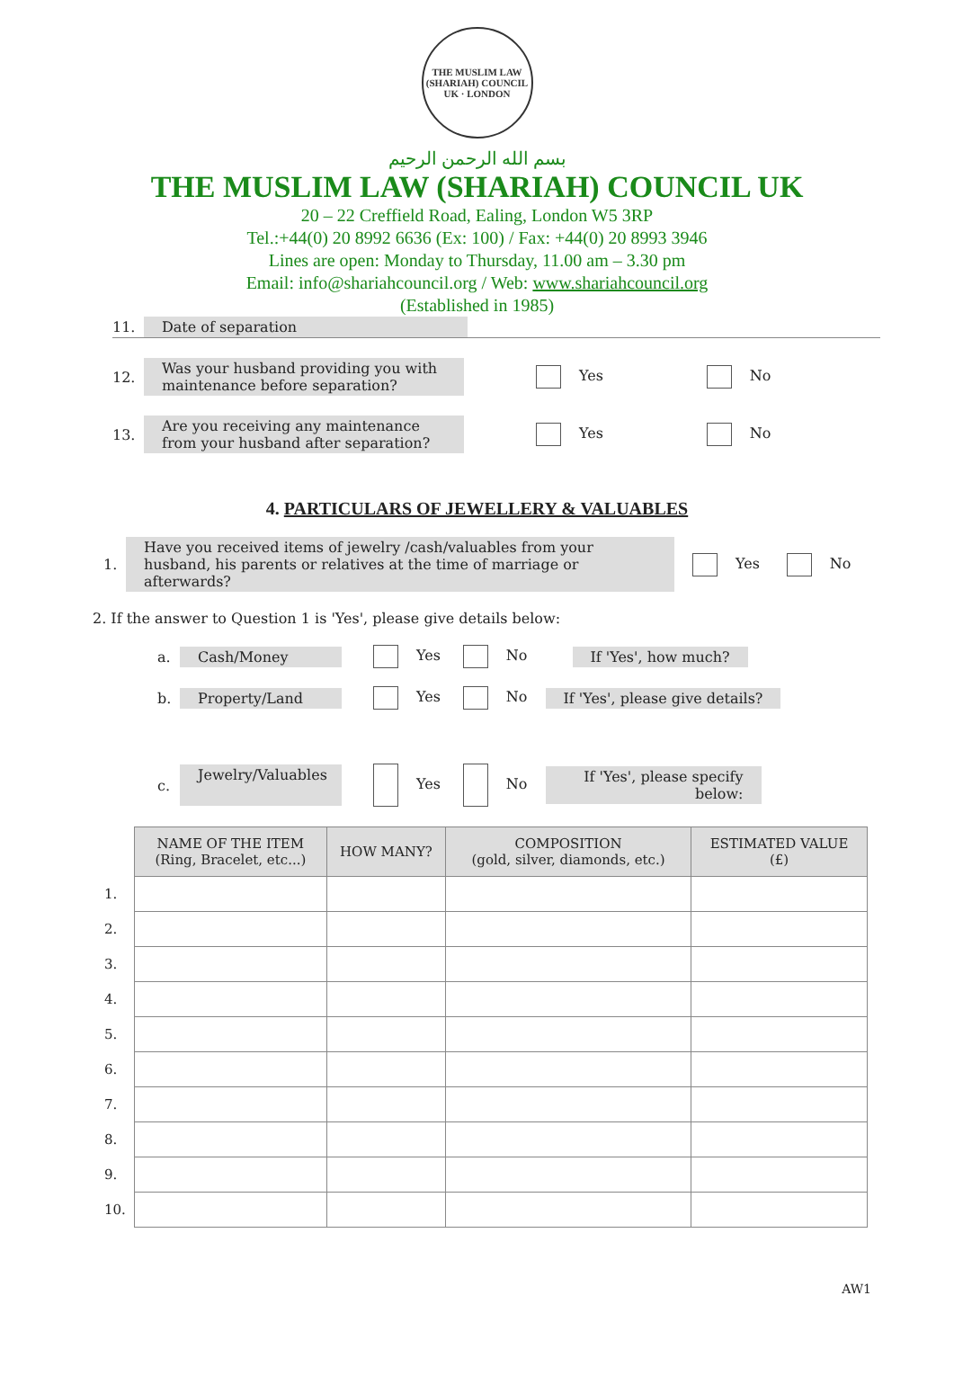THE MUSLIM LAW (SHARIAH) COUNCIL UK · LONDON
بسم الله الرحمن الرحيم
THE MUSLIM LAW (SHARIAH) COUNCIL UK
20 – 22 Creffield Road, Ealing, London W5 3RP
Tel.:+44(0) 20 8992 6636 (Ex: 100) / Fax: +44(0) 20 8993 3946
Lines are open: Monday to Thursday, 11.00 am – 3.30 pm
Email: info@shariahcouncil.org / Web: www.shariahcouncil.org
(Established in 1985)
11. Date of separation
12. Was your husband providing you with maintenance before separation? Yes No
13. Are you receiving any maintenance from your husband after separation? Yes No
4. PARTICULARS OF JEWELLERY & VALUABLES
1. Have you received items of jewelry /cash/valuables from your husband, his parents or relatives at the time of marriage or afterwards? Yes No
2. If the answer to Question 1 is 'Yes', please give details below:
a. Cash/Money Yes No If 'Yes', how much?
b. Property/Land Yes No If 'Yes', please give details?
c. Jewelry/Valuables Yes No If 'Yes', please specify below:
| | NAME OF THE ITEM (Ring, Bracelet, etc...) | HOW MANY? | COMPOSITION (gold, silver, diamonds, etc.) | ESTIMATED VALUE (£) |
| 1. | | | | |
| 2. | | | | |
| 3. | | | | |
| 4. | | | | |
| 5. | | | | |
| 6. | | | | |
| 7. | | | | |
| 8. | | | | |
| 9. | | | | |
| 10. | | | | |
AW1